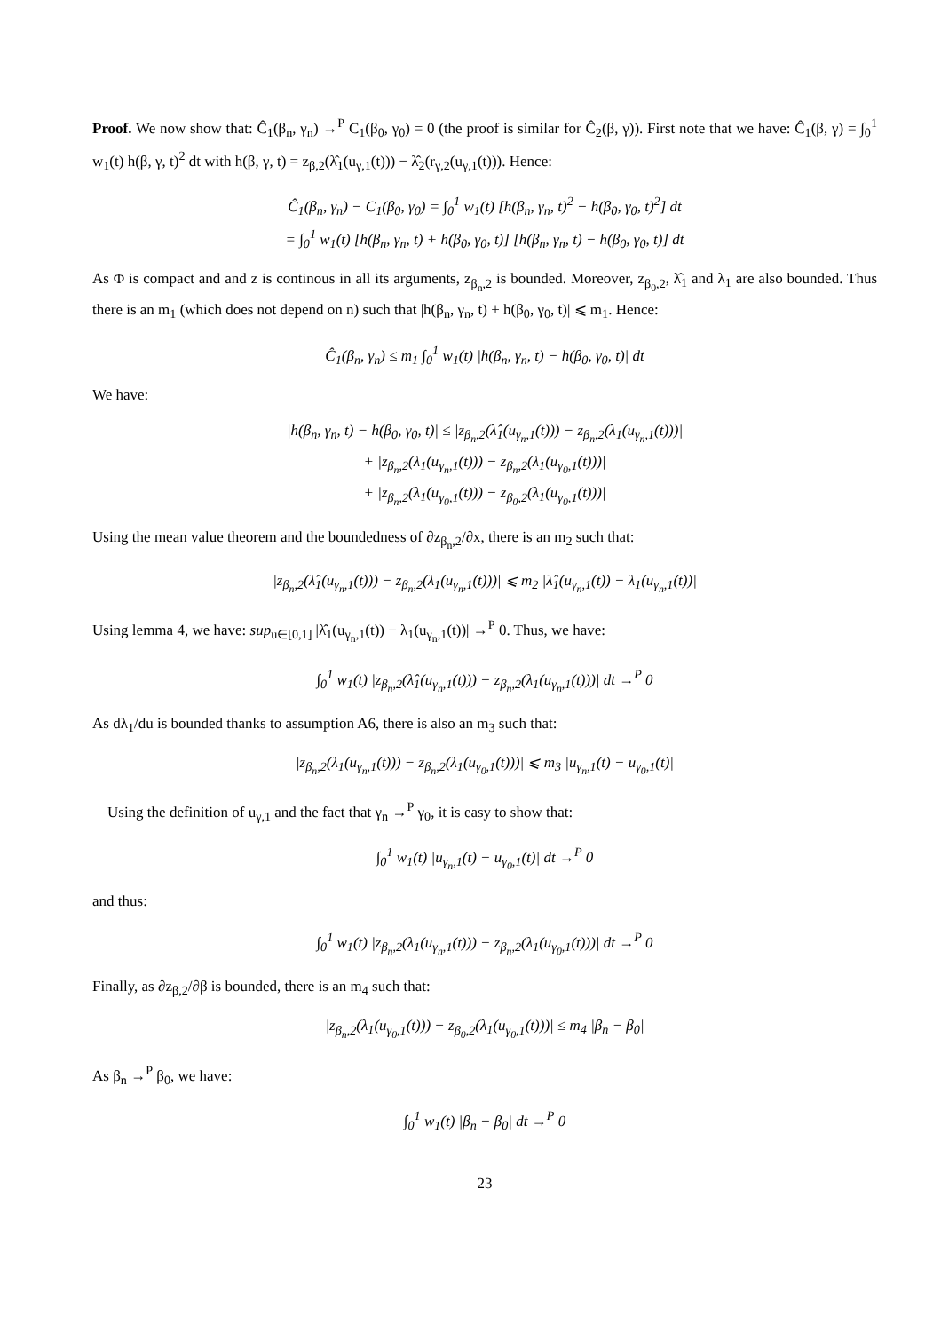Proof. We now show that: Ĉ<sub>1</sub>(β<sub>n</sub>, γ<sub>n</sub>) →<sup>P</sup> C<sub>1</sub>(β<sub>0</sub>, γ<sub>0</sub>) = 0 (the proof is similar for Ĉ<sub>2</sub>(β, γ)). First note that we have: Ĉ<sub>1</sub>(β, γ) = ∫<sub>0</sub><sup>1</sup> w<sub>1</sub>(t) h(β, γ, t)<sup>2</sup> dt with h(β, γ, t) = z<sub>β,2</sub>(λ̂<sub>1</sub>(u<sub>γ,1</sub>(t))) − λ̂<sub>2</sub>(r<sub>γ,2</sub>(u<sub>γ,1</sub>(t))). Hence:
Ĉ<sub>1</sub>(β<sub>n</sub>, γ<sub>n</sub>) − C<sub>1</sub>(β<sub>0</sub>, γ<sub>0</sub>) = ∫<sub>0</sub><sup>1</sup> w<sub>1</sub>(t) [h(β<sub>n</sub>, γ<sub>n</sub>, t)<sup>2</sup> − h(β<sub>0</sub>, γ<sub>0</sub>, t)<sup>2</sup>] dt
= ∫<sub>0</sub><sup>1</sup> w<sub>1</sub>(t) [h(β<sub>n</sub>, γ<sub>n</sub>, t) + h(β<sub>0</sub>, γ<sub>0</sub>, t)] [h(β<sub>n</sub>, γ<sub>n</sub>, t) − h(β<sub>0</sub>, γ<sub>0</sub>, t)] dt
As Φ is compact and and z is continous in all its arguments, z<sub>β<sub>n</sub>,2</sub> is bounded. Moreover, z<sub>β<sub>0</sub>,2</sub>, λ̂<sub>1</sub> and λ<sub>1</sub> are also bounded. Thus there is an m<sub>1</sub> (which does not depend on n) such that |h(β<sub>n</sub>, γ<sub>n</sub>, t) + h(β<sub>0</sub>, γ<sub>0</sub>, t)| ⩽ m<sub>1</sub>. Hence:
Ĉ<sub>1</sub>(β<sub>n</sub>, γ<sub>n</sub>) ≤ m<sub>1</sub> ∫<sub>0</sub><sup>1</sup> w<sub>1</sub>(t) |h(β<sub>n</sub>, γ<sub>n</sub>, t) − h(β<sub>0</sub>, γ<sub>0</sub>, t)| dt
We have:
|h(β<sub>n</sub>, γ<sub>n</sub>, t) − h(β<sub>0</sub>, γ<sub>0</sub>, t)| ≤ |z<sub>β<sub>n</sub>,2</sub>(λ̂<sub>1</sub>(u<sub>γ<sub>n</sub>,1</sub>(t))) − z<sub>β<sub>n</sub>,2</sub>(λ<sub>1</sub>(u<sub>γ<sub>n</sub>,1</sub>(t)))|
+ |z<sub>β<sub>n</sub>,2</sub>(λ<sub>1</sub>(u<sub>γ<sub>n</sub>,1</sub>(t))) − z<sub>β<sub>n</sub>,2</sub>(λ<sub>1</sub>(u<sub>γ<sub>0</sub>,1</sub>(t)))|
+ |z<sub>β<sub>n</sub>,2</sub>(λ<sub>1</sub>(u<sub>γ<sub>0</sub>,1</sub>(t))) − z<sub>β<sub>0</sub>,2</sub>(λ<sub>1</sub>(u<sub>γ<sub>0</sub>,1</sub>(t)))|
Using the mean value theorem and the boundedness of ∂z<sub>β<sub>n</sub>,2</sub>/∂x, there is an m<sub>2</sub> such that:
|z<sub>β<sub>n</sub>,2</sub>(λ̂<sub>1</sub>(u<sub>γ<sub>n</sub>,1</sub>(t))) − z<sub>β<sub>n</sub>,2</sub>(λ<sub>1</sub>(u<sub>γ<sub>n</sub>,1</sub>(t)))| ⩽ m<sub>2</sub> |λ̂<sub>1</sub>(u<sub>γ<sub>n</sub>,1</sub>(t)) − λ<sub>1</sub>(u<sub>γ<sub>n</sub>,1</sub>(t))|
Using lemma 4, we have: sup<sub>u∈[0,1]</sub> |λ̂<sub>1</sub>(u<sub>γ<sub>n</sub>,1</sub>(t)) − λ<sub>1</sub>(u<sub>γ<sub>n</sub>,1</sub>(t))| →<sup>P</sup> 0. Thus, we have:
∫<sub>0</sub><sup>1</sup> w<sub>1</sub>(t) |z<sub>β<sub>n</sub>,2</sub>(λ̂<sub>1</sub>(u<sub>γ<sub>n</sub>,1</sub>(t))) − z<sub>β<sub>n</sub>,2</sub>(λ<sub>1</sub>(u<sub>γ<sub>n</sub>,1</sub>(t)))| dt →<sup>P</sup> 0
As dλ<sub>1</sub>/du is bounded thanks to assumption A6, there is also an m<sub>3</sub> such that:
|z<sub>β<sub>n</sub>,2</sub>(λ<sub>1</sub>(u<sub>γ<sub>n</sub>,1</sub>(t))) − z<sub>β<sub>n</sub>,2</sub>(λ<sub>1</sub>(u<sub>γ<sub>0</sub>,1</sub>(t)))| ⩽ m<sub>3</sub> |u<sub>γ<sub>n</sub>,1</sub>(t) − u<sub>γ<sub>0</sub>,1</sub>(t)|
Using the definition of u<sub>γ,1</sub> and the fact that γ<sub>n</sub> →<sup>P</sup> γ<sub>0</sub>, it is easy to show that:
∫<sub>0</sub><sup>1</sup> w<sub>1</sub>(t) |u<sub>γ<sub>n</sub>,1</sub>(t) − u<sub>γ<sub>0</sub>,1</sub>(t)| dt →<sup>P</sup> 0
and thus:
∫<sub>0</sub><sup>1</sup> w<sub>1</sub>(t) |z<sub>β<sub>n</sub>,2</sub>(λ<sub>1</sub>(u<sub>γ<sub>n</sub>,1</sub>(t))) − z<sub>β<sub>n</sub>,2</sub>(λ<sub>1</sub>(u<sub>γ<sub>0</sub>,1</sub>(t)))| dt →<sup>P</sup> 0
Finally, as ∂z<sub>β,2</sub>/∂β is bounded, there is an m<sub>4</sub> such that:
|z<sub>β<sub>n</sub>,2</sub>(λ<sub>1</sub>(u<sub>γ<sub>0</sub>,1</sub>(t))) − z<sub>β<sub>0</sub>,2</sub>(λ<sub>1</sub>(u<sub>γ<sub>0</sub>,1</sub>(t)))| ≤ m<sub>4</sub> |β<sub>n</sub> − β<sub>0</sub>|
As β<sub>n</sub> →<sup>P</sup> β<sub>0</sub>, we have:
∫<sub>0</sub><sup>1</sup> w<sub>1</sub>(t) |β<sub>n</sub> − β<sub>0</sub>| dt →<sup>P</sup> 0
23